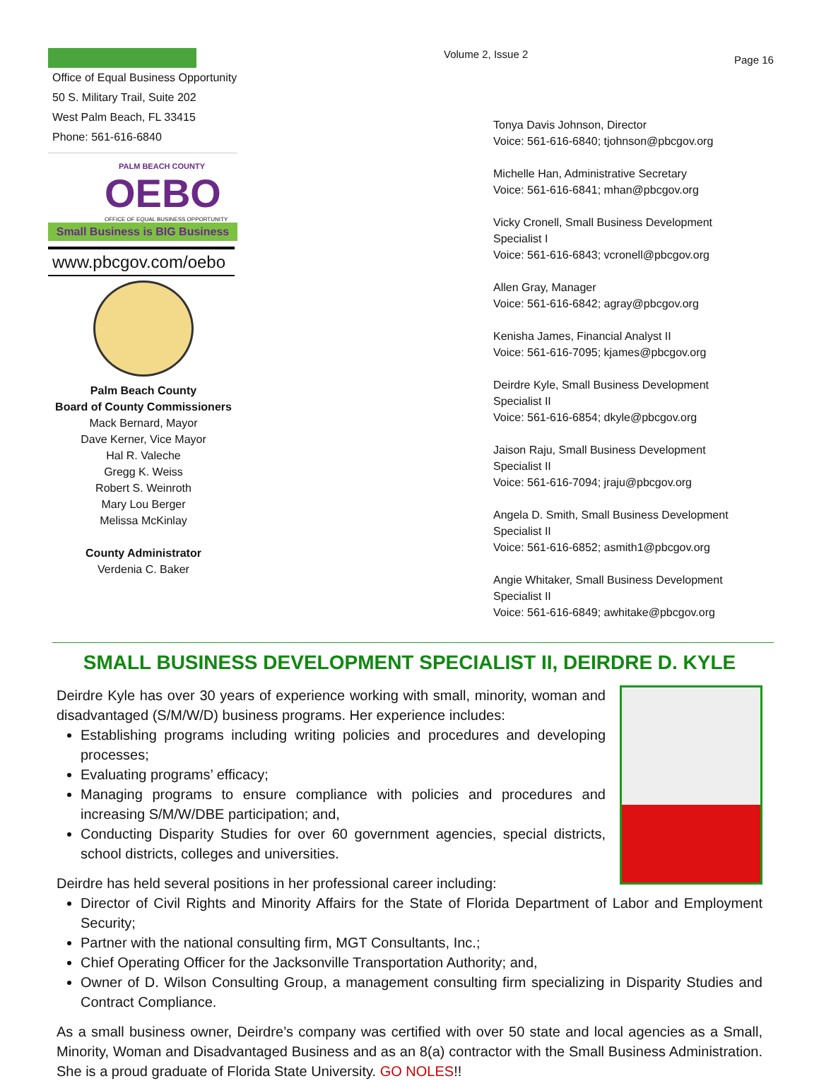Office of Equal Business Opportunity
50 S. Military Trail, Suite 202
West Palm Beach, FL 33415
Phone: 561-616-6840
PALM BEACH COUNTY
OEBO
OFFICE OF EQUAL BUSINESS OPPORTUNITY
Small Business is BIG Business
www.pbcgov.com/oebo
Palm Beach County
Board of County Commissioners
Mack Bernard, Mayor
Dave Kerner, Vice Mayor
Hal R. Valeche
Gregg K. Weiss
Robert S. Weinroth
Mary Lou Berger
Melissa McKinlay
County Administrator
Verdenia C. Baker
Volume 2, Issue 2
Tonya Davis Johnson, Director
Voice: 561-616-6840; tjohnson@pbcgov.org
Michelle Han, Administrative Secretary
Voice: 561-616-6841; mhan@pbcgov.org
Vicky Cronell, Small Business Development Specialist I
Voice: 561-616-6843; vcronell@pbcgov.org
Allen Gray, Manager
Voice: 561-616-6842; agray@pbcgov.org
Kenisha James, Financial Analyst II
Voice: 561-616-7095; kjames@pbcgov.org
Deirdre Kyle, Small Business Development Specialist II
Voice: 561-616-6854; dkyle@pbcgov.org
Jaison Raju, Small Business Development Specialist II
Voice: 561-616-7094; jraju@pbcgov.org
Angela D. Smith, Small Business Development Specialist II
Voice: 561-616-6852; asmith1@pbcgov.org
Angie Whitaker, Small Business Development Specialist II
Voice: 561-616-6849; awhitake@pbcgov.org
Page 16
SMALL BUSINESS DEVELOPMENT SPECIALIST II, DEIRDRE D. KYLE
Deirdre Kyle has over 30 years of experience working with small, minority, woman and disadvantaged (S/M/W/D) business programs. Her experience includes:
Establishing programs including writing policies and procedures and developing processes;
Evaluating programs’ efficacy;
Managing programs to ensure compliance with policies and procedures and increasing S/M/W/DBE participation; and,
Conducting Disparity Studies for over 60 government agencies, special districts, school districts, colleges and universities.
Deirdre has held several positions in her professional career including:
Director of Civil Rights and Minority Affairs for the State of Florida Department of Labor and Employment Security;
Partner with the national consulting firm, MGT Consultants, Inc.;
Chief Operating Officer for the Jacksonville Transportation Authority; and,
Owner of D. Wilson Consulting Group, a management consulting firm specializing in Disparity Studies and Contract Compliance.
As a small business owner, Deirdre’s company was certified with over 50 state and local agencies as a Small, Minority, Woman and Disadvantaged Business and as an 8(a) contractor with the Small Business Administration. She is a proud graduate of Florida State University. GO NOLES!!